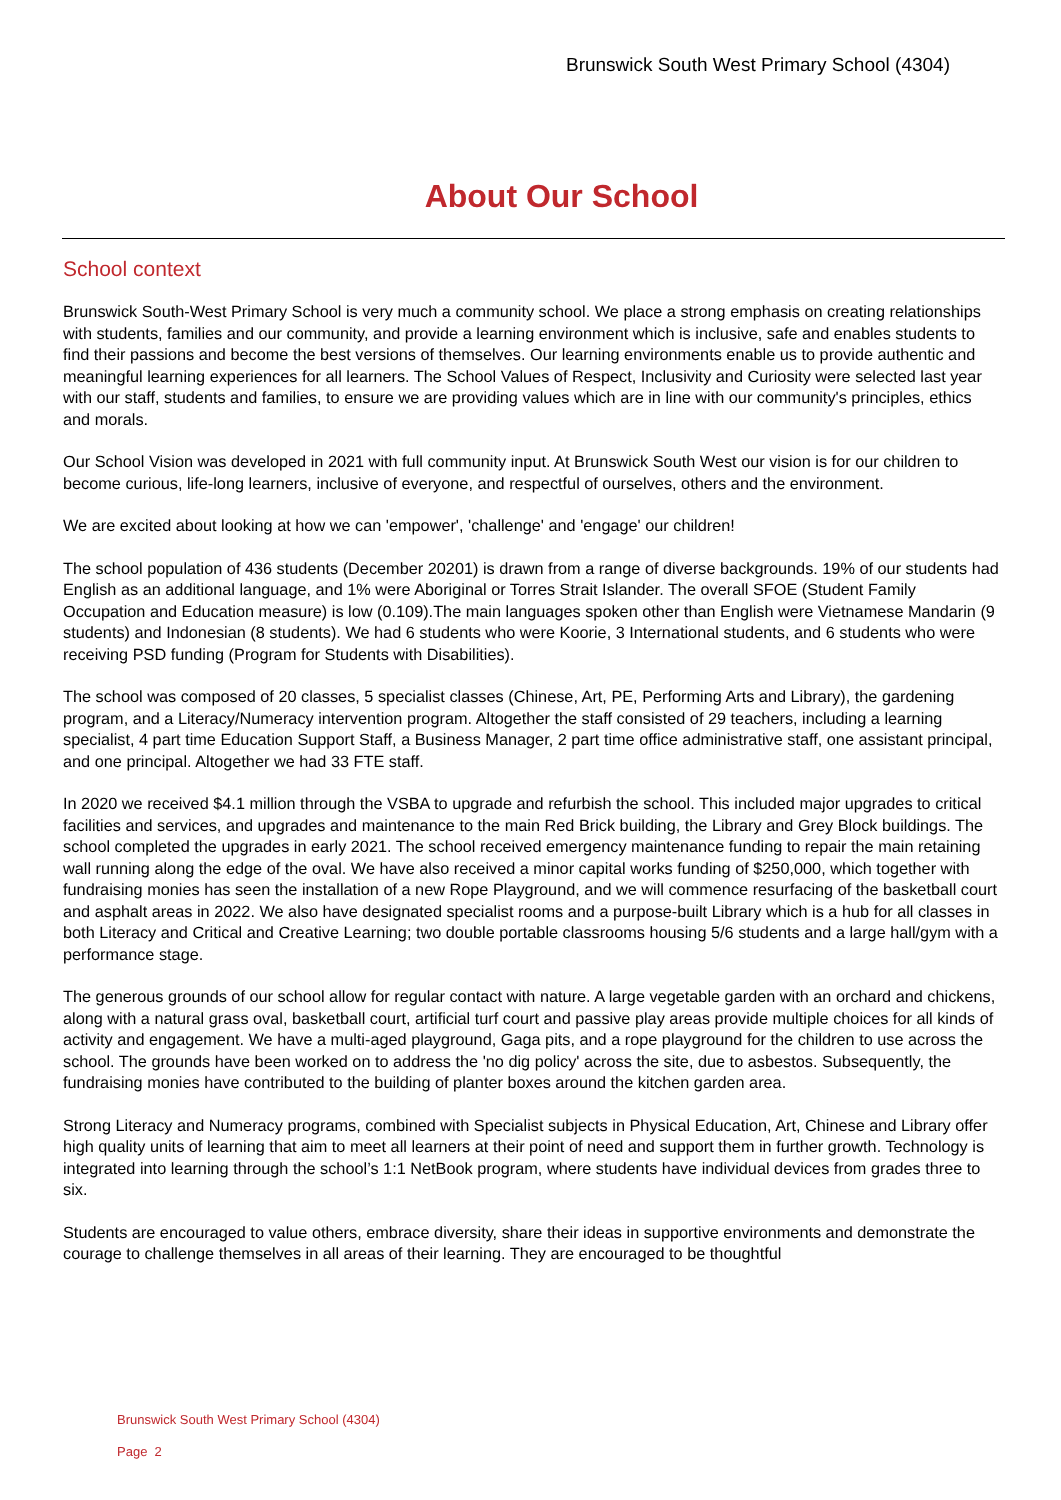Brunswick South West Primary School (4304)
About Our School
School context
Brunswick South-West Primary School is very much a community school. We place a strong emphasis on creating relationships with students, families and our community, and provide a learning environment which is inclusive, safe and enables students to find their passions and become the best versions of themselves. Our learning environments enable us to provide authentic and meaningful learning experiences for all learners. The School Values of Respect, Inclusivity and Curiosity were selected last year with our staff, students and families, to ensure we are providing values which are in line with our community's principles, ethics and morals.
Our School Vision was developed in 2021 with full community input. At Brunswick South West our vision is for our children to become curious, life-long learners, inclusive of everyone, and respectful of ourselves, others and the environment.
We are excited about looking at how we can 'empower', 'challenge' and 'engage' our children!
The school population of 436 students (December 20201) is drawn from a range of diverse backgrounds. 19% of our students had English as an additional language, and 1% were Aboriginal or Torres Strait Islander. The overall SFOE (Student Family Occupation and Education measure) is low (0.109).The main languages spoken other than English were Vietnamese Mandarin (9 students) and Indonesian (8 students). We had 6 students who were Koorie, 3 International students, and 6 students who were receiving PSD funding (Program for Students with Disabilities).
The school was composed of 20 classes, 5 specialist classes (Chinese, Art, PE, Performing Arts and Library), the gardening program, and a Literacy/Numeracy intervention program. Altogether the staff consisted of 29 teachers, including a learning specialist, 4 part time Education Support Staff, a Business Manager, 2 part time office administrative staff, one assistant principal, and one principal. Altogether we had 33 FTE staff.
In 2020 we received $4.1 million through the VSBA to upgrade and refurbish the school. This included major upgrades to critical facilities and services, and upgrades and maintenance to the main Red Brick building, the Library and Grey Block buildings. The school completed the upgrades in early 2021. The school received emergency maintenance funding to repair the main retaining wall running along the edge of the oval. We have also received a minor capital works funding of $250,000, which together with fundraising monies has seen the installation of a new Rope Playground, and we will commence resurfacing of the basketball court and asphalt areas in 2022. We also have designated specialist rooms and a purpose-built Library which is a hub for all classes in both Literacy and Critical and Creative Learning; two double portable classrooms housing 5/6 students and a large hall/gym with a performance stage.
The generous grounds of our school allow for regular contact with nature. A large vegetable garden with an orchard and chickens, along with a natural grass oval, basketball court, artificial turf court and passive play areas provide multiple choices for all kinds of activity and engagement. We have a multi-aged playground, Gaga pits, and a rope playground for the children to use across the school. The grounds have been worked on to address the 'no dig policy' across the site, due to asbestos. Subsequently, the fundraising monies have contributed to the building of planter boxes around the kitchen garden area.
Strong Literacy and Numeracy programs, combined with Specialist subjects in Physical Education, Art, Chinese and Library offer high quality units of learning that aim to meet all learners at their point of need and support them in further growth. Technology is integrated into learning through the school’s 1:1 NetBook program, where students have individual devices from grades three to six.
Students are encouraged to value others, embrace diversity, share their ideas in supportive environments and demonstrate the courage to challenge themselves in all areas of their learning. They are encouraged to be thoughtful
Brunswick South West Primary School (4304)
Page 2